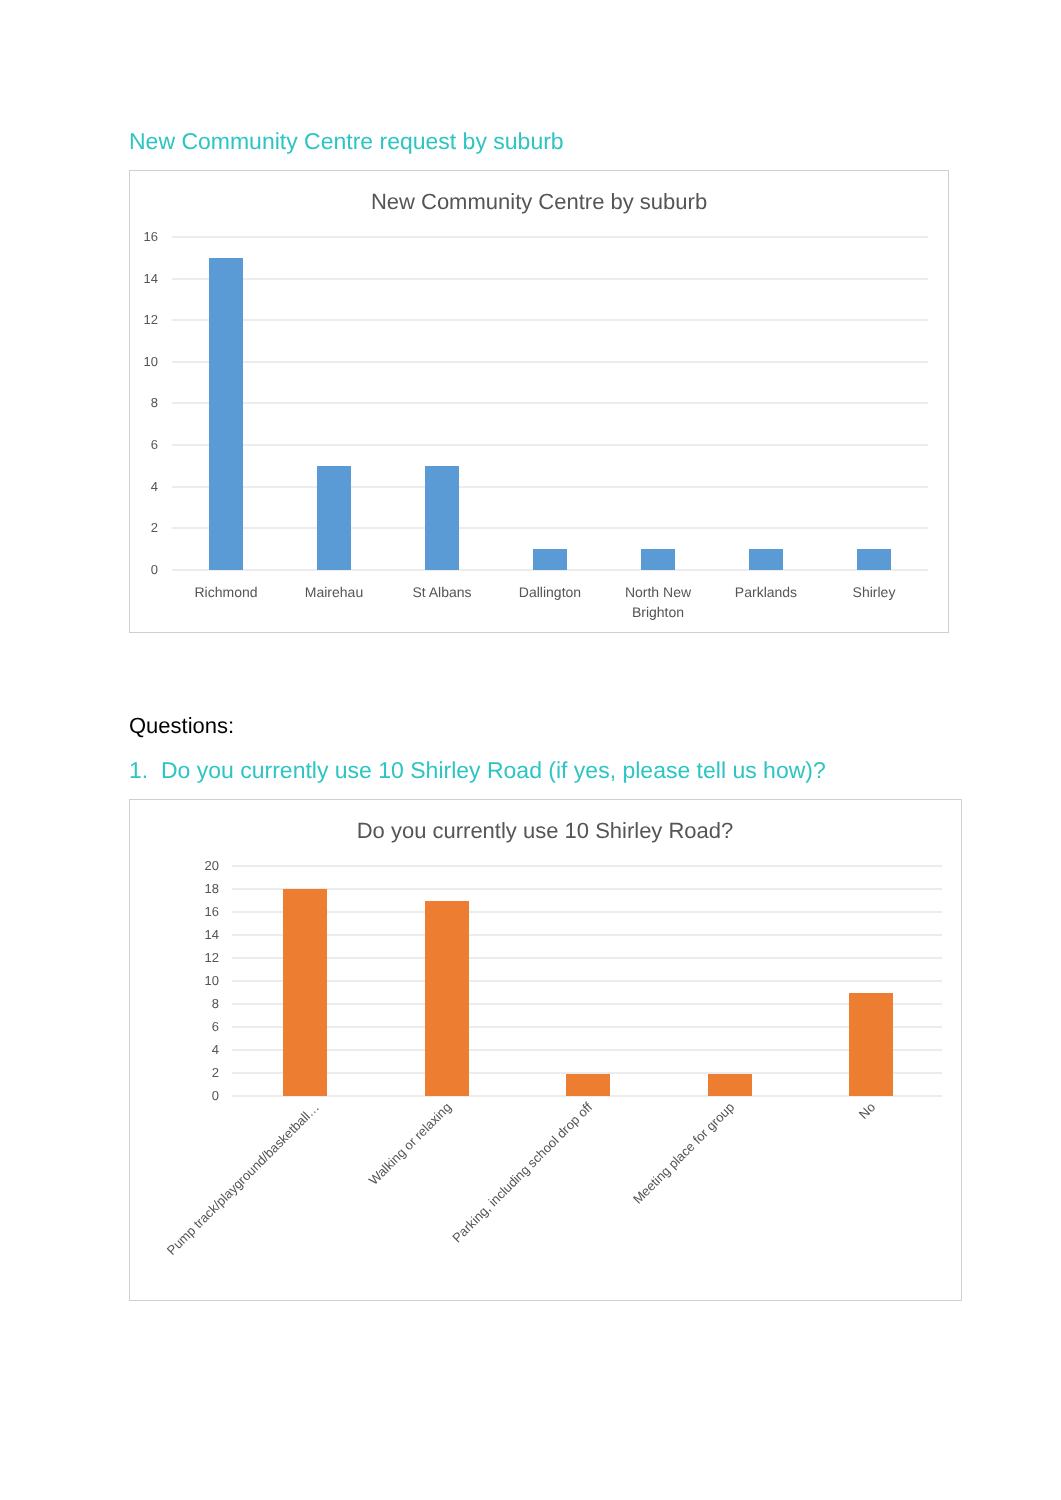New Community Centre request by suburb
New Community Centre by suburb
16
14
12
10
8
6
4
2
0
Richmond
Mairehau
St Albans
Dallington
North New
Brighton
Parklands
Shirley
Questions:
1. Do you currently use 10 Shirley Road (if yes, please tell us how)?
Do you currently use 10 Shirley Road?
20
18
16
14
12
10
8
6
4
2
0
Pump track/playground/basketball…
Walking or relaxing
Parking, including school drop off
Meeting place for group
No